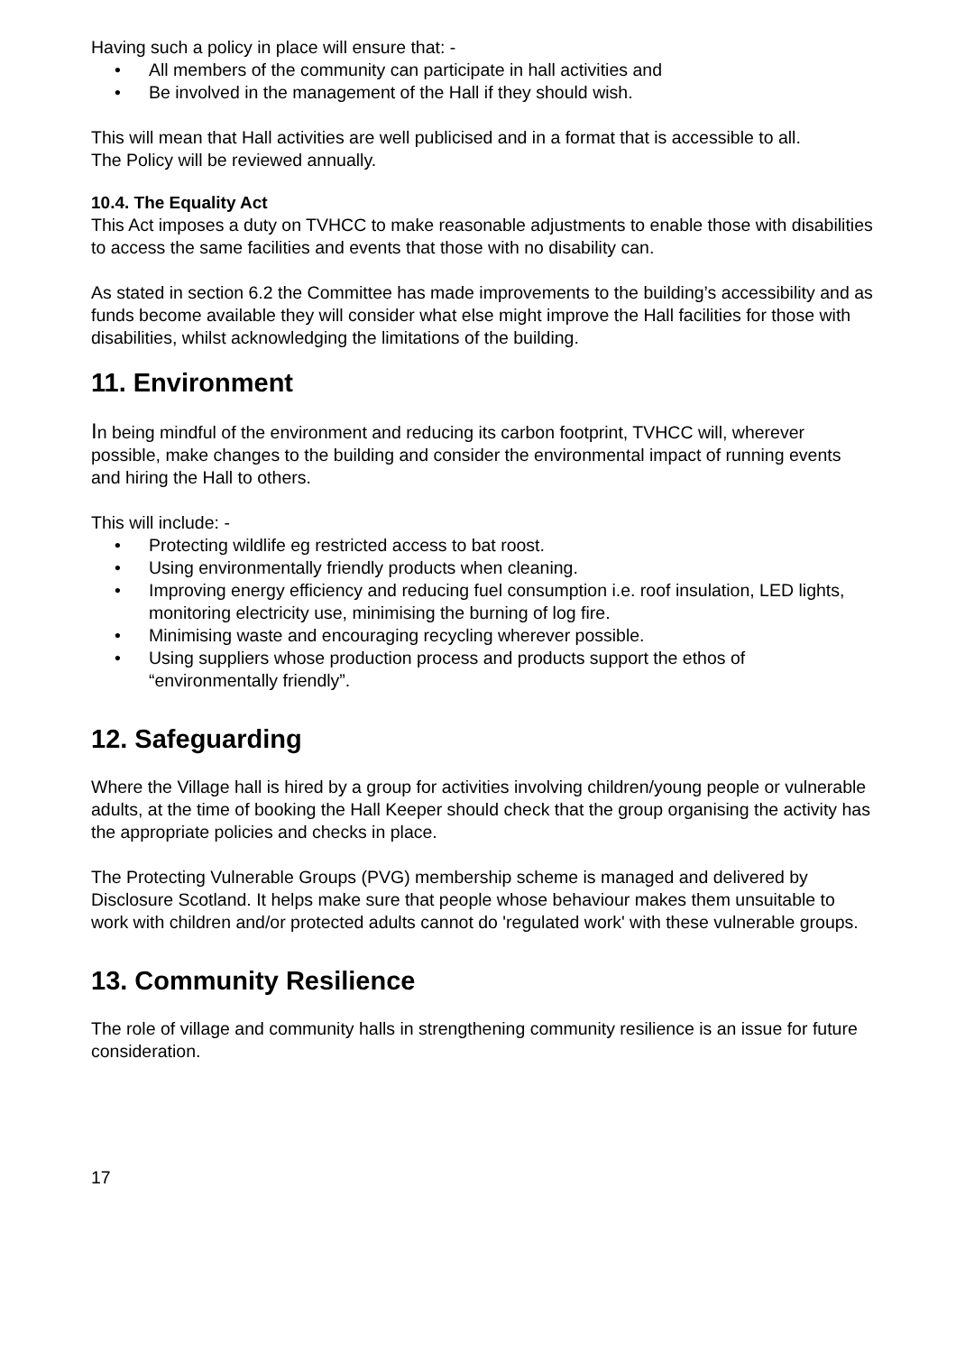Having such a policy in place will ensure that: -
• All members of the community can participate in hall activities and
• Be involved in the management of the Hall if they should wish.
This will mean that Hall activities are well publicised and in a format that is accessible to all.
The Policy will be reviewed annually.
10.4. The Equality Act
This Act imposes a duty on TVHCC to make reasonable adjustments to enable those with disabilities to access the same facilities and events that those with no disability can.
As stated in section 6.2 the Committee has made improvements to the building’s accessibility and as funds become available they will consider what else might improve the Hall facilities for those with disabilities, whilst acknowledging the limitations of the building.
11. Environment
In being mindful of the environment and reducing its carbon footprint, TVHCC will, wherever possible, make changes to the building and consider the environmental impact of running events and hiring the Hall to others.
This will include: -
• Protecting wildlife eg restricted access to bat roost.
• Using environmentally friendly products when cleaning.
• Improving energy efficiency and reducing fuel consumption i.e. roof insulation, LED lights, monitoring electricity use, minimising the burning of log fire.
• Minimising waste and encouraging recycling wherever possible.
• Using suppliers whose production process and products support the ethos of “environmentally friendly”.
12. Safeguarding
Where the Village hall is hired by a group for activities involving children/young people or vulnerable adults, at the time of booking the Hall Keeper should check that the group organising the activity has the appropriate policies and checks in place.
The Protecting Vulnerable Groups (PVG) membership scheme is managed and delivered by Disclosure Scotland. It helps make sure that people whose behaviour makes them unsuitable to work with children and/or protected adults cannot do 'regulated work' with these vulnerable groups.
13. Community Resilience
The role of village and community halls in strengthening community resilience is an issue for future consideration.
17